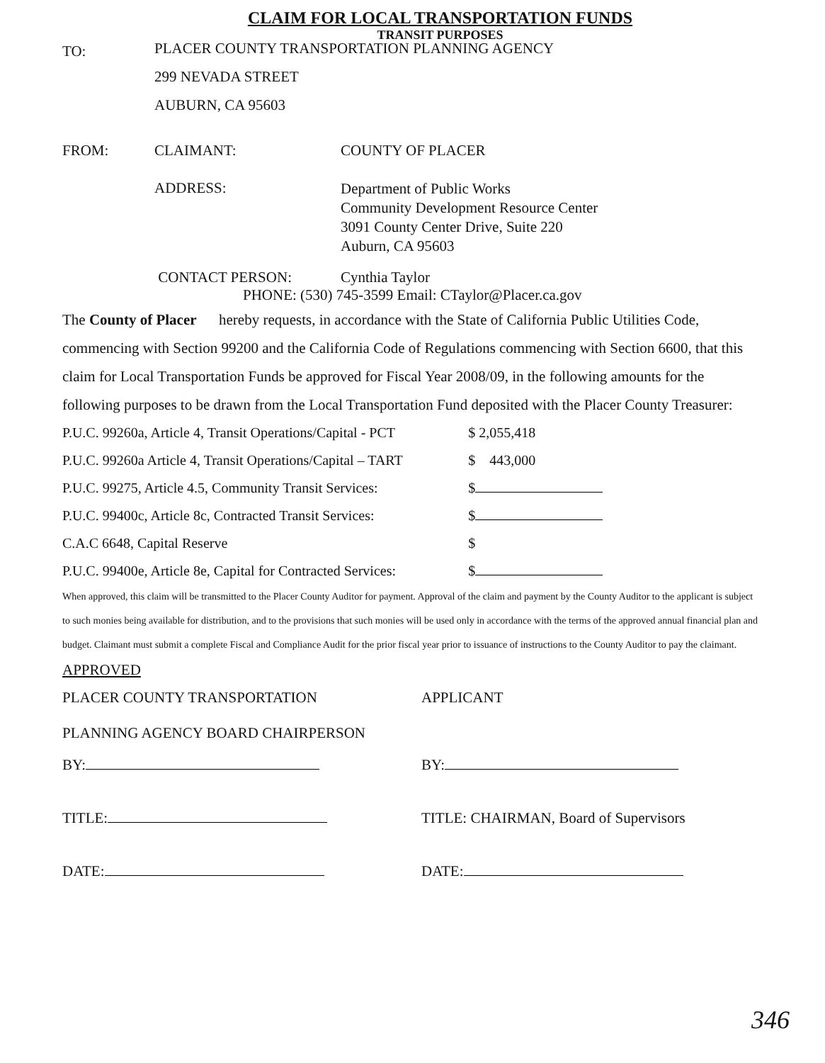CLAIM FOR LOCAL TRANSPORTATION FUNDS
TRANSIT PURPOSES
TO:
PLACER COUNTY TRANSPORTATION PLANNING AGENCY
299 NEVADA STREET
AUBURN, CA 95603
FROM: CLAIMANT: COUNTY OF PLACER
ADDRESS:
Department of Public Works
Community Development Resource Center
3091 County Center Drive, Suite 220
Auburn, CA 95603
CONTACT PERSON: Cynthia Taylor
PHONE: (530) 745-3599 Email: CTaylor@Placer.ca.gov
The County of Placer hereby requests, in accordance with the State of California Public Utilities Code, commencing with Section 99200 and the California Code of Regulations commencing with Section 6600, that this claim for Local Transportation Funds be approved for Fiscal Year 2008/09, in the following amounts for the following purposes to be drawn from the Local Transportation Fund deposited with the Placer County Treasurer:
| P.U.C. 99260a, Article 4, Transit Operations/Capital - PCT | $ 2,055,418 |
| P.U.C. 99260a Article 4, Transit Operations/Capital – TART | $ 443,000 |
| P.U.C. 99275, Article 4.5, Community Transit Services: | $ |
| P.U.C. 99400c, Article 8c, Contracted Transit Services: | $ |
| C.A.C 6648, Capital Reserve | $ |
| P.U.C. 99400e, Article 8e, Capital for Contracted Services: | $ |
When approved, this claim will be transmitted to the Placer County Auditor for payment. Approval of the claim and payment by the County Auditor to the applicant is subject to such monies being available for distribution, and to the provisions that such monies will be used only in accordance with the terms of the approved annual financial plan and budget. Claimant must submit a complete Fiscal and Compliance Audit for the prior fiscal year prior to issuance of instructions to the County Auditor to pay the claimant.
APPROVED
PLACER COUNTY TRANSPORTATION
PLANNING AGENCY BOARD CHAIRPERSON
APPLICANT
BY: BY:
TITLE: TITLE: CHAIRMAN, Board of Supervisors
DATE: DATE:
346